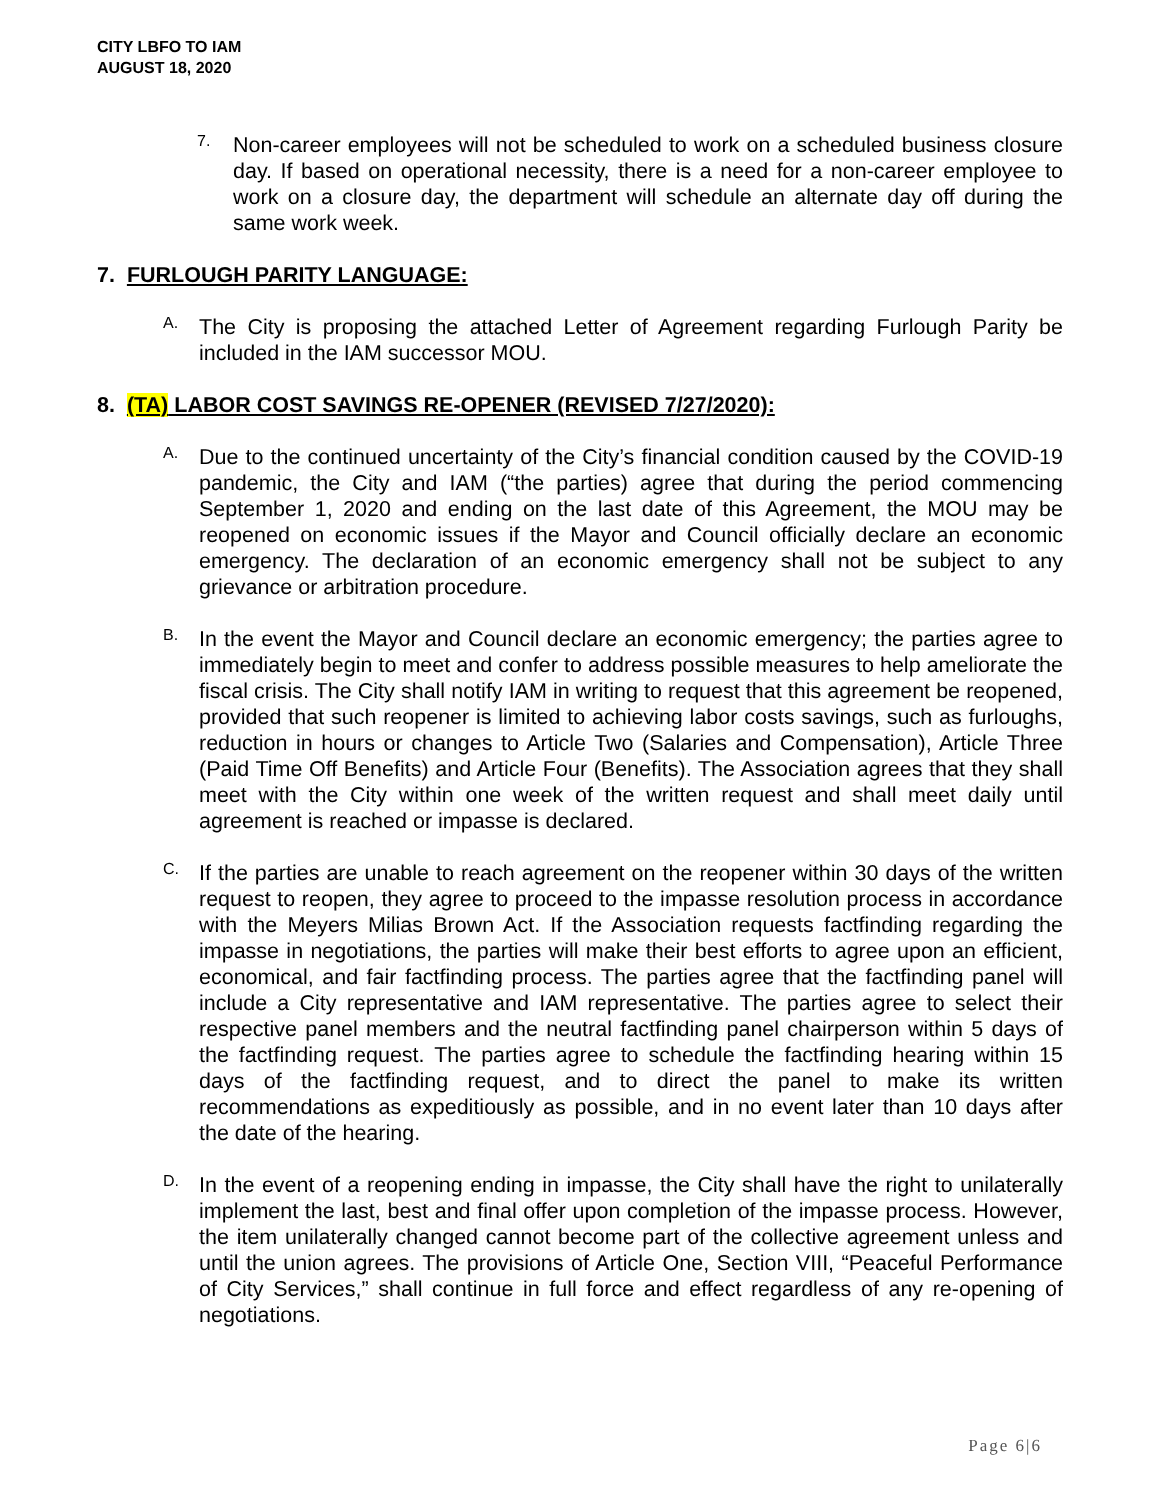CITY LBFO TO IAM
AUGUST 18, 2020
7.
Non-career employees will not be scheduled to work on a scheduled business closure day. If based on operational necessity, there is a need for a non-career employee to work on a closure day, the department will schedule an alternate day off during the same work week.
7. FURLOUGH PARITY LANGUAGE:
A.
The City is proposing the attached Letter of Agreement regarding Furlough Parity be included in the IAM successor MOU.
8. (TA) LABOR COST SAVINGS RE-OPENER (REVISED 7/27/2020):
A.
Due to the continued uncertainty of the City’s financial condition caused by the COVID-19 pandemic, the City and IAM (“the parties) agree that during the period commencing September 1, 2020 and ending on the last date of this Agreement, the MOU may be reopened on economic issues if the Mayor and Council officially declare an economic emergency. The declaration of an economic emergency shall not be subject to any grievance or arbitration procedure.
B.
In the event the Mayor and Council declare an economic emergency; the parties agree to immediately begin to meet and confer to address possible measures to help ameliorate the fiscal crisis. The City shall notify IAM in writing to request that this agreement be reopened, provided that such reopener is limited to achieving labor costs savings, such as furloughs, reduction in hours or changes to Article Two (Salaries and Compensation), Article Three (Paid Time Off Benefits) and Article Four (Benefits). The Association agrees that they shall meet with the City within one week of the written request and shall meet daily until agreement is reached or impasse is declared.
C.
If the parties are unable to reach agreement on the reopener within 30 days of the written request to reopen, they agree to proceed to the impasse resolution process in accordance with the Meyers Milias Brown Act. If the Association requests factfinding regarding the impasse in negotiations, the parties will make their best efforts to agree upon an efficient, economical, and fair factfinding process. The parties agree that the factfinding panel will include a City representative and IAM representative. The parties agree to select their respective panel members and the neutral factfinding panel chairperson within 5 days of the factfinding request. The parties agree to schedule the factfinding hearing within 15 days of the factfinding request, and to direct the panel to make its written recommendations as expeditiously as possible, and in no event later than 10 days after the date of the hearing.
D.
In the event of a reopening ending in impasse, the City shall have the right to unilaterally implement the last, best and final offer upon completion of the impasse process. However, the item unilaterally changed cannot become part of the collective agreement unless and until the union agrees. The provisions of Article One, Section VIII, “Peaceful Performance of City Services,” shall continue in full force and effect regardless of any re-opening of negotiations.
Page 6|6